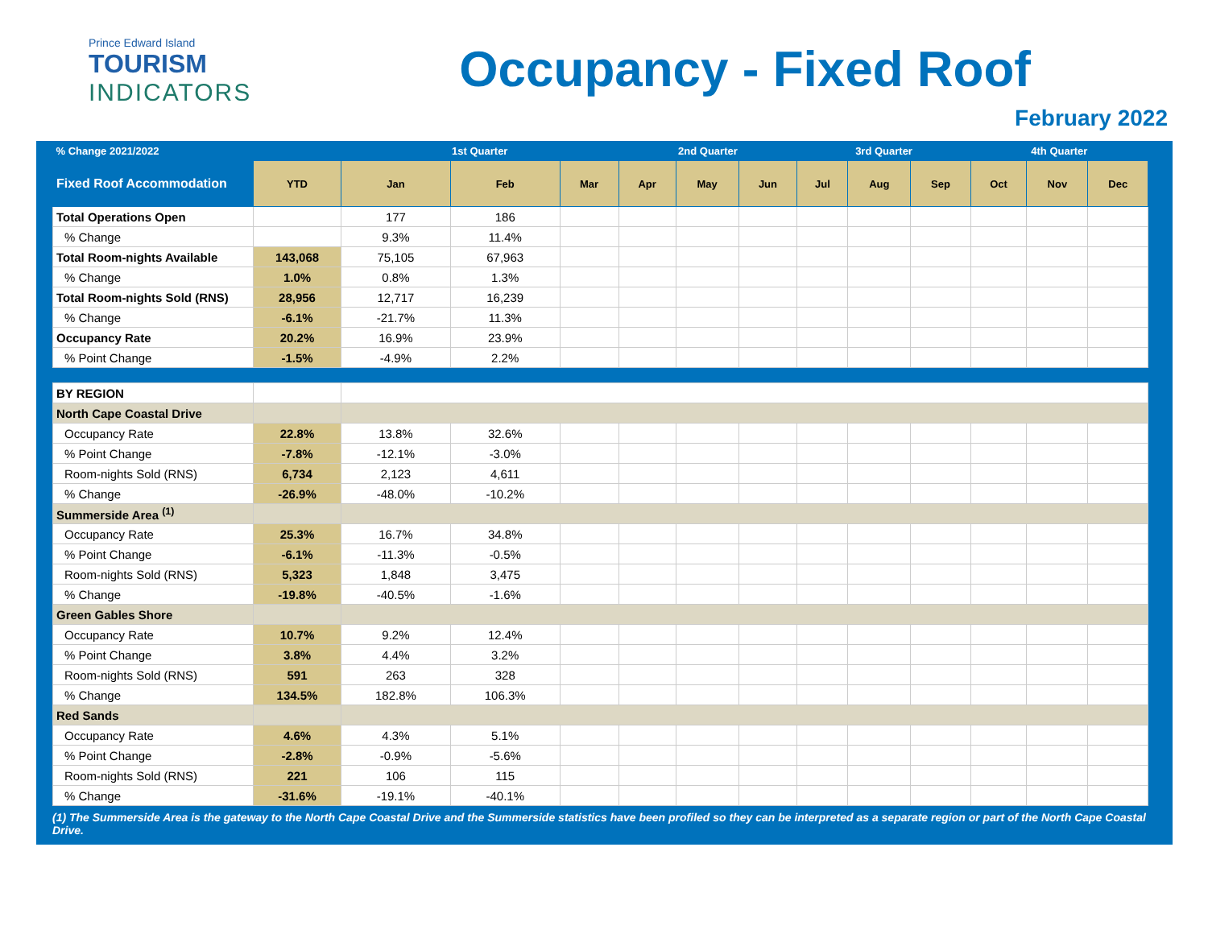Prince Edward Island
TOURISM
INDICATORS
Occupancy - Fixed Roof
February 2022
| % Change 2021/2022 | | 1st Quarter | | | 2nd Quarter | | | 3rd Quarter | | | 4th Quarter | | |
| --- | --- | --- | --- | --- | --- | --- | --- | --- | --- | --- | --- | --- | --- |
| Fixed Roof Accommodation | YTD | Jan | Feb | Mar | Apr | May | Jun | Jul | Aug | Sep | Oct | Nov | Dec |
| Total Operations Open | | 177 | 186 | | | | | | | | | | |
| % Change | | 9.3% | 11.4% | | | | | | | | | | |
| Total Room-nights Available | 143,068 | 75,105 | 67,963 | | | | | | | | | | |
| % Change | 1.0% | 0.8% | 1.3% | | | | | | | | | | |
| Total Room-nights Sold (RNS) | 28,956 | 12,717 | 16,239 | | | | | | | | | | |
| % Change | -6.1% | -21.7% | 11.3% | | | | | | | | | | |
| Occupancy Rate | 20.2% | 16.9% | 23.9% | | | | | | | | | | |
| % Point Change | -1.5% | -4.9% | 2.2% | | | | | | | | | | |
| BY REGION | | | | | | | | | | | | | |
| North Cape Coastal Drive | | | | | | | | | | | | | |
| Occupancy Rate | 22.8% | 13.8% | 32.6% | | | | | | | | | | |
| % Point Change | -7.8% | -12.1% | -3.0% | | | | | | | | | | |
| Room-nights Sold (RNS) | 6,734 | 2,123 | 4,611 | | | | | | | | | | |
| % Change | -26.9% | -48.0% | -10.2% | | | | | | | | | | |
| Summerside Area <sup>(1)</sup> | | | | | | | | | | | | | |
| Occupancy Rate | 25.3% | 16.7% | 34.8% | | | | | | | | | | |
| % Point Change | -6.1% | -11.3% | -0.5% | | | | | | | | | | |
| Room-nights Sold (RNS) | 5,323 | 1,848 | 3,475 | | | | | | | | | | |
| % Change | -19.8% | -40.5% | -1.6% | | | | | | | | | | |
| Green Gables Shore | | | | | | | | | | | | | |
| Occupancy Rate | 10.7% | 9.2% | 12.4% | | | | | | | | | | |
| % Point Change | 3.8% | 4.4% | 3.2% | | | | | | | | | | |
| Room-nights Sold (RNS) | 591 | 263 | 328 | | | | | | | | | | |
| % Change | 134.5% | 182.8% | 106.3% | | | | | | | | | | |
| Red Sands | | | | | | | | | | | | | |
| Occupancy Rate | 4.6% | 4.3% | 5.1% | | | | | | | | | | |
| % Point Change | -2.8% | -0.9% | -5.6% | | | | | | | | | | |
| Room-nights Sold (RNS) | 221 | 106 | 115 | | | | | | | | | | |
| % Change | -31.6% | -19.1% | -40.1% | | | | | | | | | | |
(1) The Summerside Area is the gateway to the North Cape Coastal Drive and the Summerside statistics have been profiled so they can be interpreted as a separate region or part of the North Cape Coastal Drive.